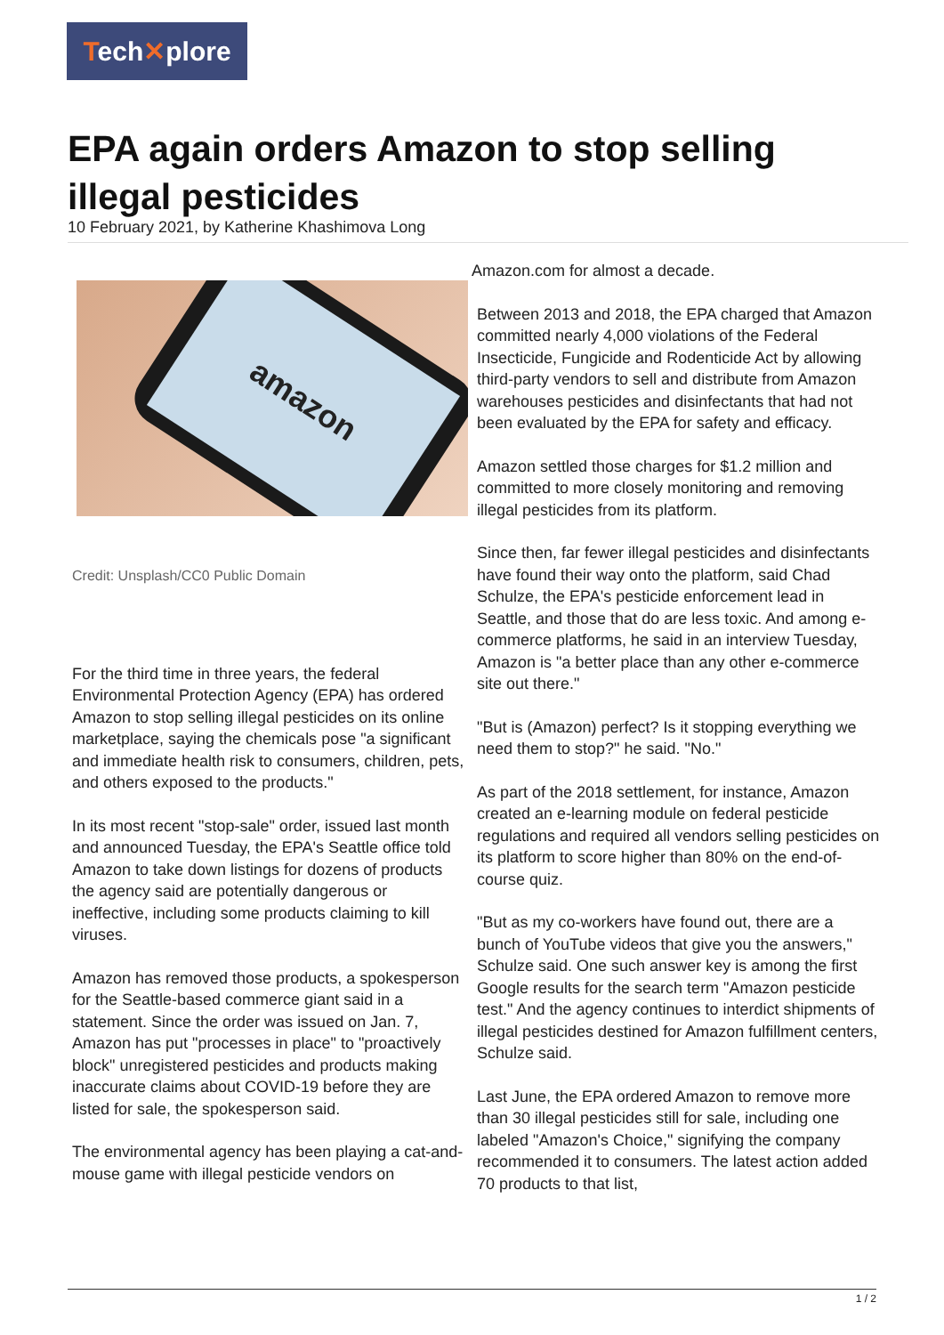Tech✕plore
EPA again orders Amazon to stop selling illegal pesticides
10 February 2021, by Katherine Khashimova Long
amazon
Credit: Unsplash/CC0 Public Domain
For the third time in three years, the federal Environmental Protection Agency (EPA) has ordered Amazon to stop selling illegal pesticides on its online marketplace, saying the chemicals pose "a significant and immediate health risk to consumers, children, pets, and others exposed to the products."
In its most recent "stop-sale" order, issued last month and announced Tuesday, the EPA's Seattle office told Amazon to take down listings for dozens of products the agency said are potentially dangerous or ineffective, including some products claiming to kill viruses.
Amazon has removed those products, a spokesperson for the Seattle-based commerce giant said in a statement. Since the order was issued on Jan. 7, Amazon has put "processes in place" to "proactively block" unregistered pesticides and products making inaccurate claims about COVID-19 before they are listed for sale, the spokesperson said.
The environmental agency has been playing a cat-and-mouse game with illegal pesticide vendors on
Amazon.com for almost a decade.
Between 2013 and 2018, the EPA charged that Amazon committed nearly 4,000 violations of the Federal Insecticide, Fungicide and Rodenticide Act by allowing third-party vendors to sell and distribute from Amazon warehouses pesticides and disinfectants that had not been evaluated by the EPA for safety and efficacy.
Amazon settled those charges for $1.2 million and committed to more closely monitoring and removing illegal pesticides from its platform.
Since then, far fewer illegal pesticides and disinfectants have found their way onto the platform, said Chad Schulze, the EPA's pesticide enforcement lead in Seattle, and those that do are less toxic. And among e-commerce platforms, he said in an interview Tuesday, Amazon is "a better place than any other e-commerce site out there."
"But is (Amazon) perfect? Is it stopping everything we need them to stop?" he said. "No."
As part of the 2018 settlement, for instance, Amazon created an e-learning module on federal pesticide regulations and required all vendors selling pesticides on its platform to score higher than 80% on the end-of-course quiz.
"But as my co-workers have found out, there are a bunch of YouTube videos that give you the answers," Schulze said. One such answer key is among the first Google results for the search term "Amazon pesticide test." And the agency continues to interdict shipments of illegal pesticides destined for Amazon fulfillment centers, Schulze said.
Last June, the EPA ordered Amazon to remove more than 30 illegal pesticides still for sale, including one labeled "Amazon's Choice," signifying the company recommended it to consumers. The latest action added 70 products to that list,
1 / 2